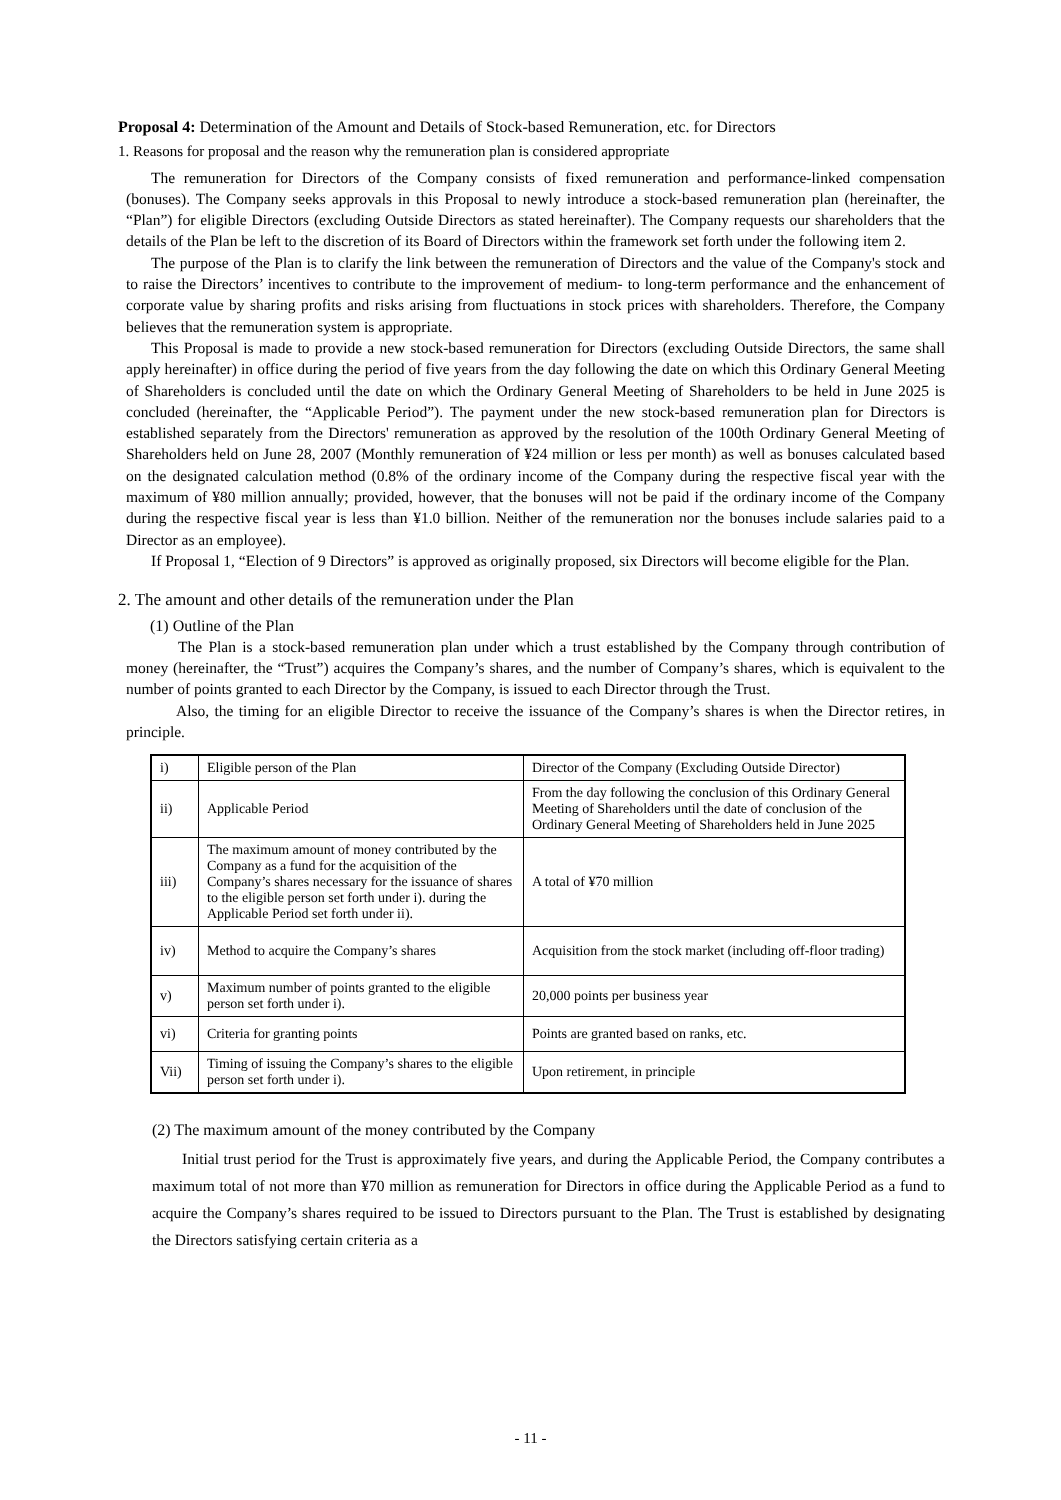Proposal 4: Determination of the Amount and Details of Stock-based Remuneration, etc. for Directors
1. Reasons for proposal and the reason why the remuneration plan is considered appropriate
The remuneration for Directors of the Company consists of fixed remuneration and performance-linked compensation (bonuses). The Company seeks approvals in this Proposal to newly introduce a stock-based remuneration plan (hereinafter, the “Plan”) for eligible Directors (excluding Outside Directors as stated hereinafter). The Company requests our shareholders that the details of the Plan be left to the discretion of its Board of Directors within the framework set forth under the following item 2.
The purpose of the Plan is to clarify the link between the remuneration of Directors and the value of the Company's stock and to raise the Directors’ incentives to contribute to the improvement of medium- to long-term performance and the enhancement of corporate value by sharing profits and risks arising from fluctuations in stock prices with shareholders. Therefore, the Company believes that the remuneration system is appropriate.
This Proposal is made to provide a new stock-based remuneration for Directors (excluding Outside Directors, the same shall apply hereinafter) in office during the period of five years from the day following the date on which this Ordinary General Meeting of Shareholders is concluded until the date on which the Ordinary General Meeting of Shareholders to be held in June 2025 is concluded (hereinafter, the “Applicable Period”). The payment under the new stock-based remuneration plan for Directors is established separately from the Directors' remuneration as approved by the resolution of the 100th Ordinary General Meeting of Shareholders held on June 28, 2007 (Monthly remuneration of ¥24 million or less per month) as well as bonuses calculated based on the designated calculation method (0.8% of the ordinary income of the Company during the respective fiscal year with the maximum of ¥80 million annually; provided, however, that the bonuses will not be paid if the ordinary income of the Company during the respective fiscal year is less than ¥1.0 billion. Neither of the remuneration nor the bonuses include salaries paid to a Director as an employee).
If Proposal 1, “Election of 9 Directors” is approved as originally proposed, six Directors will become eligible for the Plan.
2. The amount and other details of the remuneration under the Plan
(1) Outline of the Plan
The Plan is a stock-based remuneration plan under which a trust established by the Company through contribution of money (hereinafter, the “Trust”) acquires the Company’s shares, and the number of Company’s shares, which is equivalent to the number of points granted to each Director by the Company, is issued to each Director through the Trust.
Also, the timing for an eligible Director to receive the issuance of the Company’s shares is when the Director retires, in principle.
| i) | Eligible person of the Plan | Director of the Company (Excluding Outside Director) |
| ii) | Applicable Period | From the day following the conclusion of this Ordinary General Meeting of Shareholders until the date of conclusion of the Ordinary General Meeting of Shareholders held in June 2025 |
| iii) | The maximum amount of money contributed by the Company as a fund for the acquisition of the Company’s shares necessary for the issuance of shares to the eligible person set forth under i). during the Applicable Period set forth under ii). | A total of ¥70 million |
| iv) | Method to acquire the Company’s shares | Acquisition from the stock market (including off-floor trading) |
| v) | Maximum number of points granted to the eligible person set forth under i). | 20,000 points per business year |
| vi) | Criteria for granting points | Points are granted based on ranks, etc. |
| Vii) | Timing of issuing the Company’s shares to the eligible person set forth under i). | Upon retirement, in principle |
(2) The maximum amount of the money contributed by the Company
Initial trust period for the Trust is approximately five years, and during the Applicable Period, the Company contributes a maximum total of not more than ¥70 million as remuneration for Directors in office during the Applicable Period as a fund to acquire the Company’s shares required to be issued to Directors pursuant to the Plan. The Trust is established by designating the Directors satisfying certain criteria as a
- 11 -